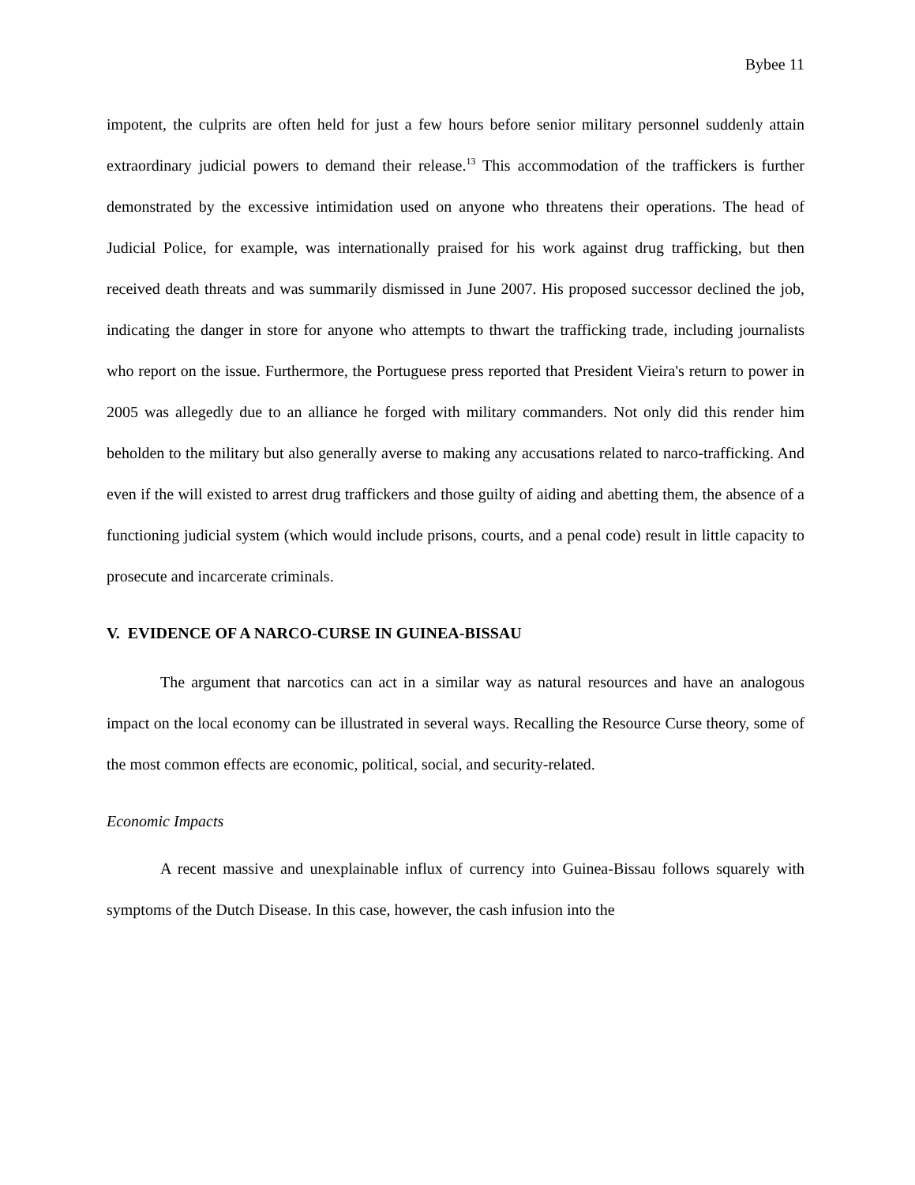Bybee 11
impotent, the culprits are often held for just a few hours before senior military personnel suddenly attain extraordinary judicial powers to demand their release.<sup>13</sup> This accommodation of the traffickers is further demonstrated by the excessive intimidation used on anyone who threatens their operations. The head of Judicial Police, for example, was internationally praised for his work against drug trafficking, but then received death threats and was summarily dismissed in June 2007. His proposed successor declined the job, indicating the danger in store for anyone who attempts to thwart the trafficking trade, including journalists who report on the issue. Furthermore, the Portuguese press reported that President Vieira's return to power in 2005 was allegedly due to an alliance he forged with military commanders. Not only did this render him beholden to the military but also generally averse to making any accusations related to narco-trafficking. And even if the will existed to arrest drug traffickers and those guilty of aiding and abetting them, the absence of a functioning judicial system (which would include prisons, courts, and a penal code) result in little capacity to prosecute and incarcerate criminals.
V. EVIDENCE OF A NARCO-CURSE IN GUINEA-BISSAU
The argument that narcotics can act in a similar way as natural resources and have an analogous impact on the local economy can be illustrated in several ways. Recalling the Resource Curse theory, some of the most common effects are economic, political, social, and security-related.
Economic Impacts
A recent massive and unexplainable influx of currency into Guinea-Bissau follows squarely with symptoms of the Dutch Disease. In this case, however, the cash infusion into the